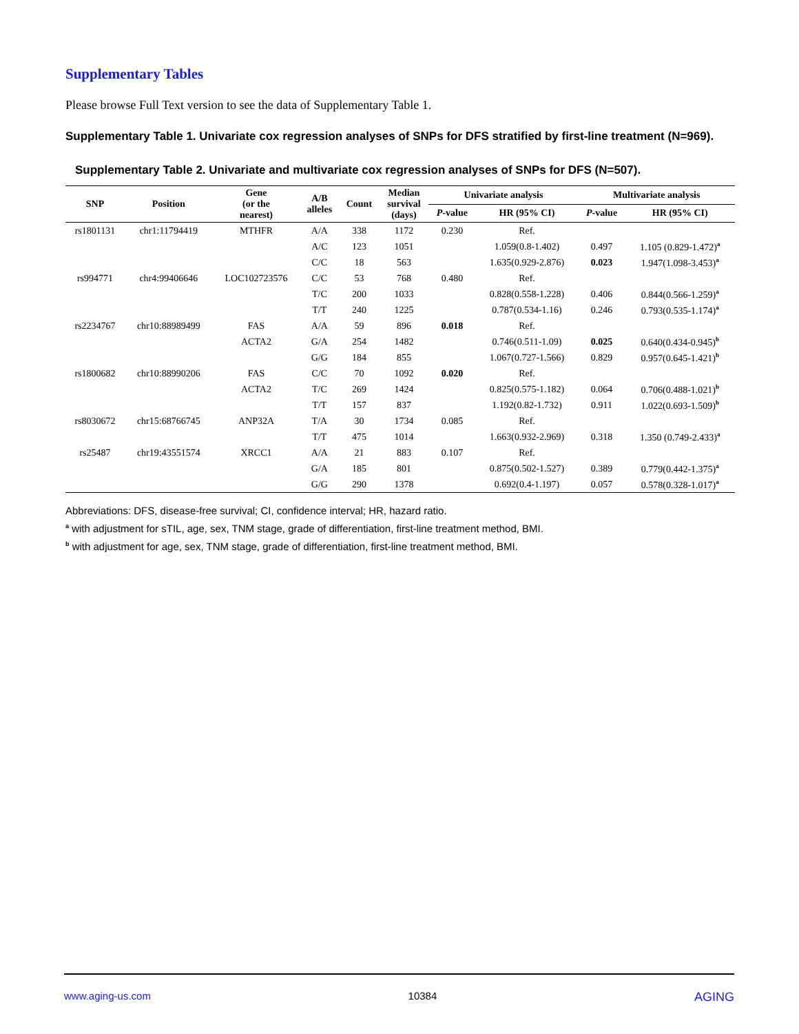Supplementary Tables
Please browse Full Text version to see the data of Supplementary Table 1.
Supplementary Table 1. Univariate cox regression analyses of SNPs for DFS stratified by first-line treatment (N=969).
Supplementary Table 2. Univariate and multivariate cox regression analyses of SNPs for DFS (N=507).
| SNP | Position | Gene (or the nearest) | A/B alleles | Count | Median survival (days) | Univariate analysis | | Multivariate analysis | |
| --- | --- | --- | --- | --- | --- | --- | --- | --- | --- |
| | | | | | | P -value | HR (95% CI) | P -value | HR (95% CI) |
| rs1801131 | chr1:11794419 | MTHFR | A/A | 338 | 1172 | 0.230 | Ref. | | |
| | | | A/C | 123 | 1051 | | 1.059(0.8-1.402) | 0.497 | 1.105 (0.829-1.472)<sup>a</sup> |
| | | | C/C | 18 | 563 | | 1.635(0.929-2.876) | 0.023 | 1.947(1.098-3.453)<sup>a</sup> |
| rs994771 | chr4:99406646 | LOC102723576 | C/C | 53 | 768 | 0.480 | Ref. | | |
| | | | T/C | 200 | 1033 | | 0.828(0.558-1.228) | 0.406 | 0.844(0.566-1.259)<sup>a</sup> |
| | | | T/T | 240 | 1225 | | 0.787(0.534-1.16) | 0.246 | 0.793(0.535-1.174)<sup>a</sup> |
| rs2234767 | chr10:88989499 | FAS | A/A | 59 | 896 | 0.018 | Ref. | | |
| | | ACTA2 | G/A | 254 | 1482 | | 0.746(0.511-1.09) | 0.025 | 0.640(0.434-0.945)<sup>b</sup> |
| | | | G/G | 184 | 855 | | 1.067(0.727-1.566) | 0.829 | 0.957(0.645-1.421)<sup>b</sup> |
| rs1800682 | chr10:88990206 | FAS | C/C | 70 | 1092 | 0.020 | Ref. | | |
| | | ACTA2 | T/C | 269 | 1424 | | 0.825(0.575-1.182) | 0.064 | 0.706(0.488-1.021)<sup>b</sup> |
| | | | T/T | 157 | 837 | | 1.192(0.82-1.732) | 0.911 | 1.022(0.693-1.509)<sup>b</sup> |
| rs8030672 | chr15:68766745 | ANP32A | T/A | 30 | 1734 | 0.085 | Ref. | | |
| | | | T/T | 475 | 1014 | | 1.663(0.932-2.969) | 0.318 | 1.350 (0.749-2.433)<sup>a</sup> |
| rs25487 | chr19:43551574 | XRCC1 | A/A | 21 | 883 | 0.107 | Ref. | | |
| | | | G/A | 185 | 801 | | 0.875(0.502-1.527) | 0.389 | 0.779(0.442-1.375)<sup>a</sup> |
| | | | G/G | 290 | 1378 | | 0.692(0.4-1.197) | 0.057 | 0.578(0.328-1.017)<sup>a</sup> |
Abbreviations: DFS, disease-free survival; CI, confidence interval; HR, hazard ratio.
<sup>a</sup> with adjustment for sTIL, age, sex, TNM stage, grade of differentiation, first-line treatment method, BMI.
<sup>b</sup> with adjustment for age, sex, TNM stage, grade of differentiation, first-line treatment method, BMI.
www.aging-us.com 10384 AGING